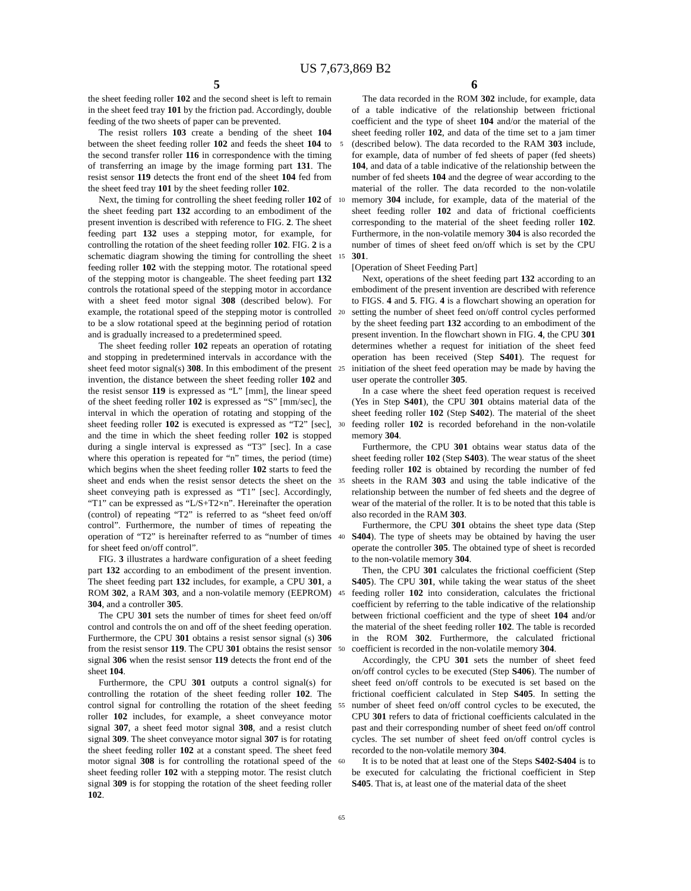US 7,673,869 B2
5 6
the sheet feeding roller 102 and the second sheet is left to remain in the sheet feed tray 101 by the friction pad. Accordingly, double feeding of the two sheets of paper can be prevented.
The resist rollers 103 create a bending of the sheet 104 between the sheet feeding roller 102 and feeds the sheet 104 to the second transfer roller 116 in correspondence with the timing of transferring an image by the image forming part 131. The resist sensor 119 detects the front end of the sheet 104 fed from the sheet feed tray 101 by the sheet feeding roller 102.
Next, the timing for controlling the sheet feeding roller 102 of the sheet feeding part 132 according to an embodiment of the present invention is described with reference to FIG. 2. The sheet feeding part 132 uses a stepping motor, for example, for controlling the rotation of the sheet feeding roller 102. FIG. 2 is a schematic diagram showing the timing for controlling the sheet feeding roller 102 with the stepping motor. The rotational speed of the stepping motor is changeable. The sheet feeding part 132 controls the rotational speed of the stepping motor in accordance with a sheet feed motor signal 308 (described below). For example, the rotational speed of the stepping motor is controlled to be a slow rotational speed at the beginning period of rotation and is gradually increased to a predetermined speed.
The sheet feeding roller 102 repeats an operation of rotating and stopping in predetermined intervals in accordance with the sheet feed motor signal(s) 308. In this embodiment of the present invention, the distance between the sheet feeding roller 102 and the resist sensor 119 is expressed as “L” [mm], the linear speed of the sheet feeding roller 102 is expressed as “S” [mm/sec], the interval in which the operation of rotating and stopping of the sheet feeding roller 102 is executed is expressed as “T2” [sec], and the time in which the sheet feeding roller 102 is stopped during a single interval is expressed as “T3” [sec]. In a case where this operation is repeated for “n” times, the period (time) which begins when the sheet feeding roller 102 starts to feed the sheet and ends when the resist sensor detects the sheet on the sheet conveying path is expressed as “T1” [sec]. Accordingly, “T1” can be expressed as “L/S+T2×n”. Hereinafter the operation (control) of repeating “T2” is referred to as “sheet feed on/off control”. Furthermore, the number of times of repeating the operation of “T2” is hereinafter referred to as “number of times for sheet feed on/off control”.
FIG. 3 illustrates a hardware configuration of a sheet feeding part 132 according to an embodiment of the present invention. The sheet feeding part 132 includes, for example, a CPU 301, a ROM 302, a RAM 303, and a non-volatile memory (EEPROM) 304, and a controller 305.
The CPU 301 sets the number of times for sheet feed on/off control and controls the on and off of the sheet feeding operation. Furthermore, the CPU 301 obtains a resist sensor signal (s) 306 from the resist sensor 119. The CPU 301 obtains the resist sensor signal 306 when the resist sensor 119 detects the front end of the sheet 104.
Furthermore, the CPU 301 outputs a control signal(s) for controlling the rotation of the sheet feeding roller 102. The control signal for controlling the rotation of the sheet feeding roller 102 includes, for example, a sheet conveyance motor signal 307, a sheet feed motor signal 308, and a resist clutch signal 309. The sheet conveyance motor signal 307 is for rotating the sheet feeding roller 102 at a constant speed. The sheet feed motor signal 308 is for controlling the rotational speed of the sheet feeding roller 102 with a stepping motor. The resist clutch signal 309 is for stopping the rotation of the sheet feeding roller 102.
5
10
15
20
25
30
35
40
45
50
55
60
65
The data recorded in the ROM 302 include, for example, data of a table indicative of the relationship between frictional coefficient and the type of sheet 104 and/or the material of the sheet feeding roller 102, and data of the time set to a jam timer (described below). The data recorded to the RAM 303 include, for example, data of number of fed sheets of paper (fed sheets) 104, and data of a table indicative of the relationship between the number of fed sheets 104 and the degree of wear according to the material of the roller. The data recorded to the non-volatile memory 304 include, for example, data of the material of the sheet feeding roller 102 and data of frictional coefficients corresponding to the material of the sheet feeding roller 102. Furthermore, in the non-volatile memory 304 is also recorded the number of times of sheet feed on/off which is set by the CPU 301.
[Operation of Sheet Feeding Part]
Next, operations of the sheet feeding part 132 according to an embodiment of the present invention are described with reference to FIGS. 4 and 5. FIG. 4 is a flowchart showing an operation for setting the number of sheet feed on/off control cycles performed by the sheet feeding part 132 according to an embodiment of the present invention. In the flowchart shown in FIG. 4, the CPU 301 determines whether a request for initiation of the sheet feed operation has been received (Step S401). The request for initiation of the sheet feed operation may be made by having the user operate the controller 305.
In a case where the sheet feed operation request is received (Yes in Step S401), the CPU 301 obtains material data of the sheet feeding roller 102 (Step S402). The material of the sheet feeding roller 102 is recorded beforehand in the non-volatile memory 304.
Furthermore, the CPU 301 obtains wear status data of the sheet feeding roller 102 (Step S403). The wear status of the sheet feeding roller 102 is obtained by recording the number of fed sheets in the RAM 303 and using the table indicative of the relationship between the number of fed sheets and the degree of wear of the material of the roller. It is to be noted that this table is also recorded in the RAM 303.
Furthermore, the CPU 301 obtains the sheet type data (Step S404). The type of sheets may be obtained by having the user operate the controller 305. The obtained type of sheet is recorded to the non-volatile memory 304.
Then, the CPU 301 calculates the frictional coefficient (Step S405). The CPU 301, while taking the wear status of the sheet feeding roller 102 into consideration, calculates the frictional coefficient by referring to the table indicative of the relationship between frictional coefficient and the type of sheet 104 and/or the material of the sheet feeding roller 102. The table is recorded in the ROM 302. Furthermore, the calculated frictional coefficient is recorded in the non-volatile memory 304.
Accordingly, the CPU 301 sets the number of sheet feed on/off control cycles to be executed (Step S406). The number of sheet feed on/off controls to be executed is set based on the frictional coefficient calculated in Step S405. In setting the number of sheet feed on/off control cycles to be executed, the CPU 301 refers to data of frictional coefficients calculated in the past and their corresponding number of sheet feed on/off control cycles. The set number of sheet feed on/off control cycles is recorded to the non-volatile memory 304.
It is to be noted that at least one of the Steps S402-S404 is to be executed for calculating the frictional coefficient in Step S405. That is, at least one of the material data of the sheet